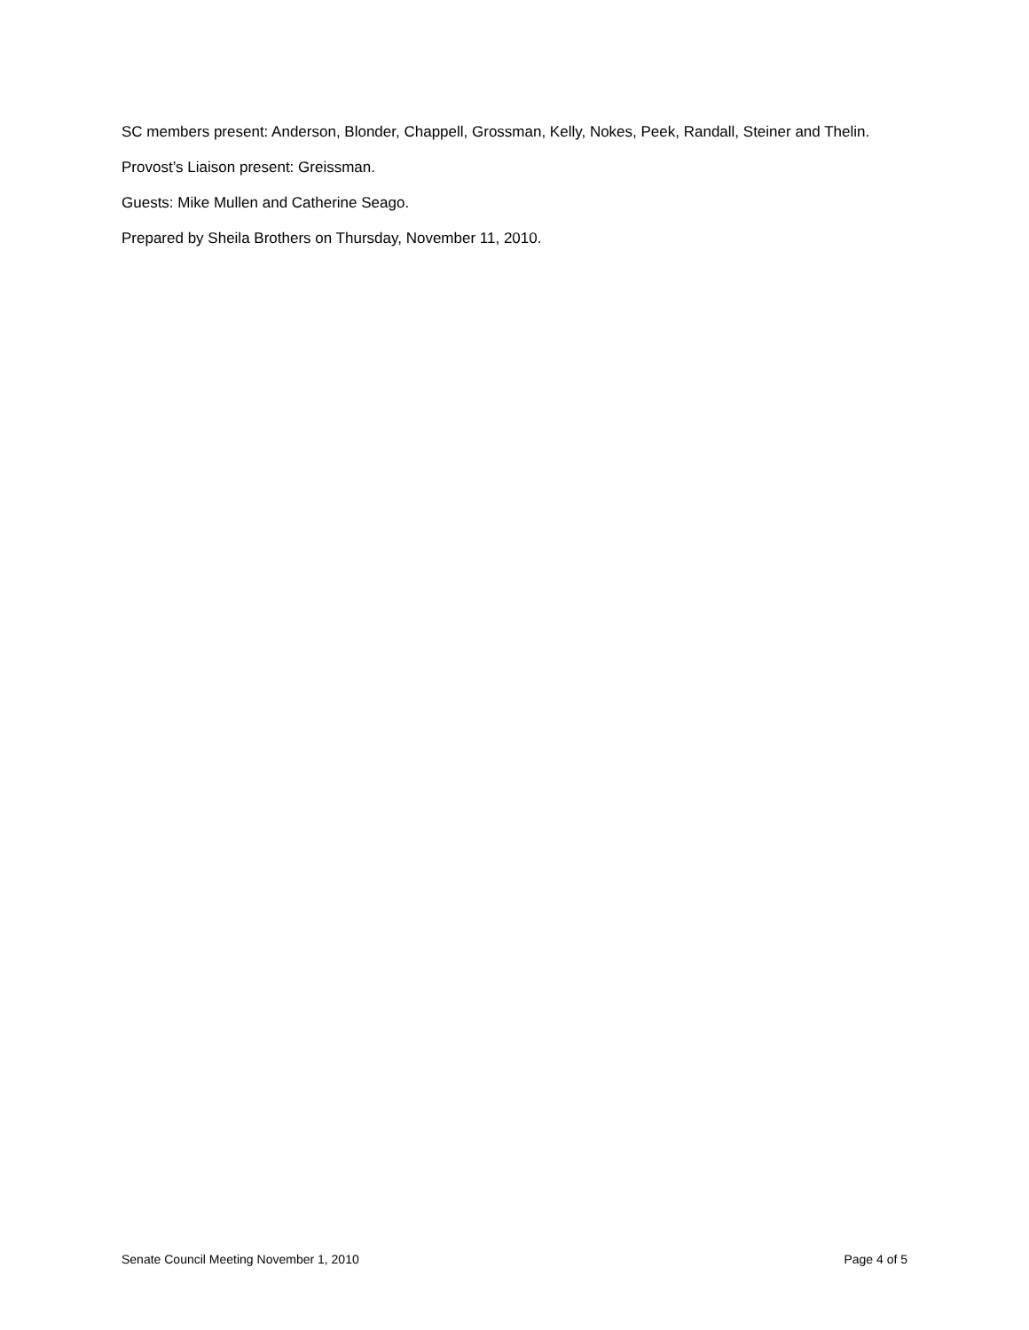SC members present: Anderson, Blonder, Chappell, Grossman, Kelly, Nokes, Peek, Randall, Steiner and Thelin.
Provost’s Liaison present: Greissman.
Guests: Mike Mullen and Catherine Seago.
Prepared by Sheila Brothers on Thursday, November 11, 2010.
Senate Council Meeting November 1, 2010 Page 4 of 5